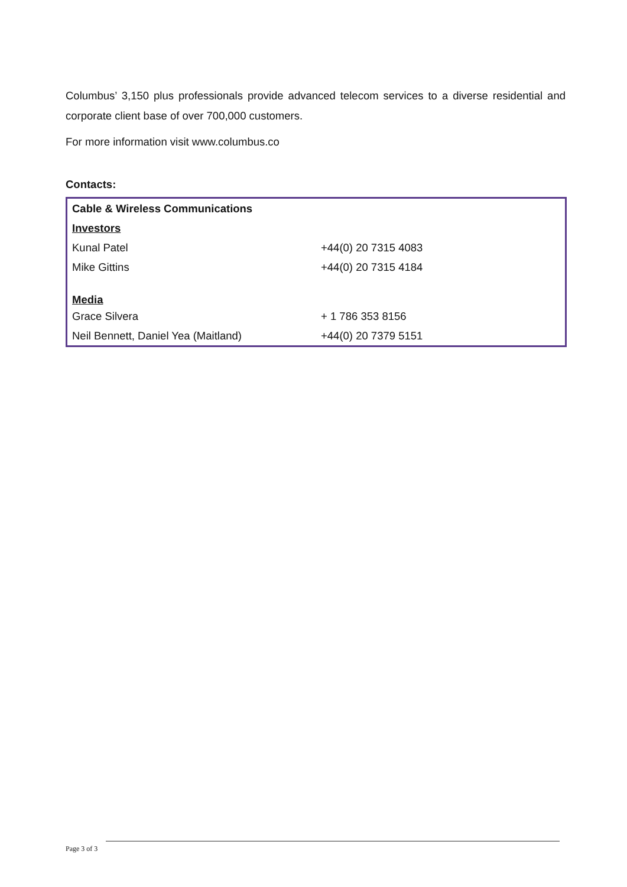Columbus’ 3,150 plus professionals provide advanced telecom services to a diverse residential and corporate client base of over 700,000 customers.
For more information visit www.columbus.co
Contacts:
| Cable & Wireless Communications | |
| Investors | |
| Kunal Patel | +44(0) 20 7315 4083 |
| Mike Gittins | +44(0) 20 7315 4184 |
| Media | |
| Grace Silvera | + 1 786 353 8156 |
| Neil Bennett, Daniel Yea (Maitland) | +44(0) 20 7379 5151 |
Page 3 of 3